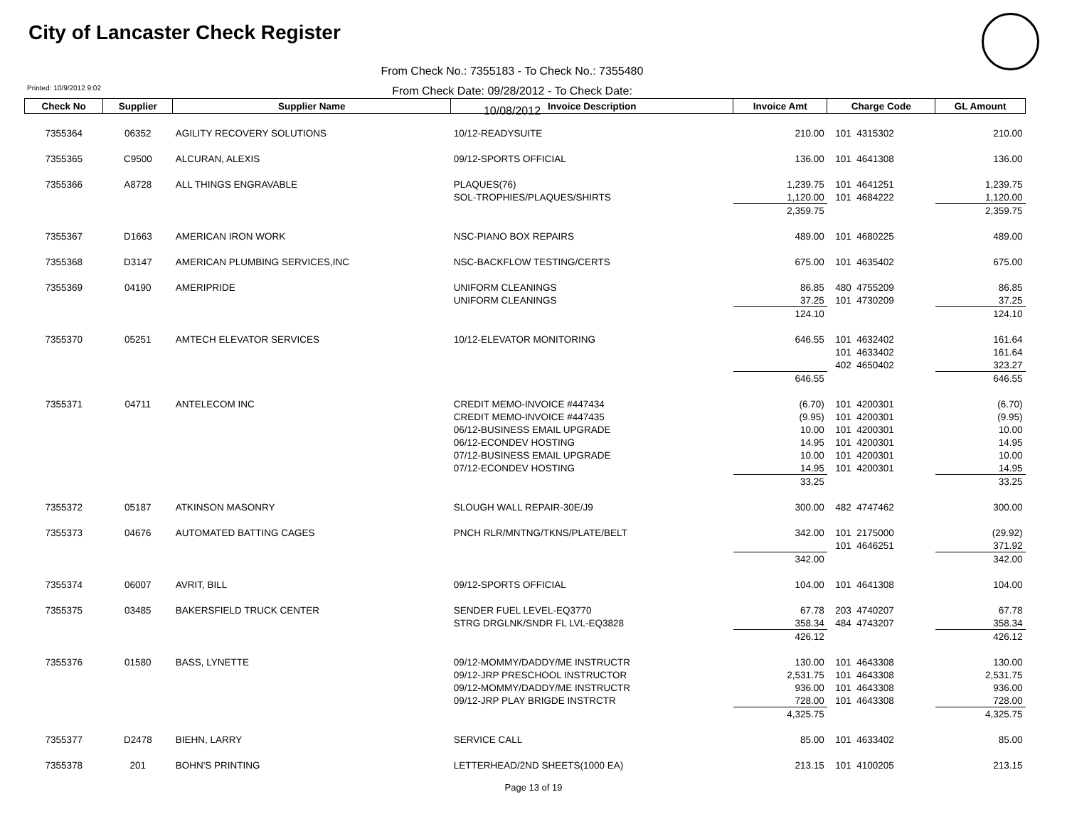City of Lancaster Check Register
From Check No.: 7355183 - To Check No.: 7355480
From Check Date: 09/28/2012 - To Check Date: 10/08/2012
Printed: 10/9/2012 9:02
| Check No | Supplier | Supplier Name | Invoice Description | Invoice Amt | Charge Code | GL Amount |
| --- | --- | --- | --- | --- | --- | --- |
| 7355364 | 06352 | AGILITY RECOVERY SOLUTIONS | 10/12-READYSUITE | 210.00 | 101 4315302 | 210.00 |
| 7355365 | C9500 | ALCURAN, ALEXIS | 09/12-SPORTS OFFICIAL | 136.00 | 101 4641308 | 136.00 |
| 7355366 | A8728 | ALL THINGS ENGRAVABLE | PLAQUES(76) | 1,239.75 | 101 4641251 | 1,239.75 |
| | | | SOL-TROPHIES/PLAQUES/SHIRTS | 1,120.00 | 101 4684222 | 1,120.00 |
| | | | | 2,359.75 | | 2,359.75 |
| 7355367 | D1663 | AMERICAN IRON WORK | NSC-PIANO BOX REPAIRS | 489.00 | 101 4680225 | 489.00 |
| 7355368 | D3147 | AMERICAN PLUMBING SERVICES,INC | NSC-BACKFLOW TESTING/CERTS | 675.00 | 101 4635402 | 675.00 |
| 7355369 | 04190 | AMERIPRIDE | UNIFORM CLEANINGS | 86.85 | 480 4755209 | 86.85 |
| | | | UNIFORM CLEANINGS | 37.25 | 101 4730209 | 37.25 |
| | | | | 124.10 | | 124.10 |
| 7355370 | 05251 | AMTECH ELEVATOR SERVICES | 10/12-ELEVATOR MONITORING | 646.55 | 101 4632402 | 161.64 |
| | | | | | 101 4633402 | 161.64 |
| | | | | | 402 4650402 | 323.27 |
| | | | | 646.55 | | 646.55 |
| 7355371 | 04711 | ANTELECOM INC | CREDIT MEMO-INVOICE #447434 | (6.70) | 101 4200301 | (6.70) |
| | | | CREDIT MEMO-INVOICE #447435 | (9.95) | 101 4200301 | (9.95) |
| | | | 06/12-BUSINESS EMAIL UPGRADE | 10.00 | 101 4200301 | 10.00 |
| | | | 06/12-ECONDEV HOSTING | 14.95 | 101 4200301 | 14.95 |
| | | | 07/12-BUSINESS EMAIL UPGRADE | 10.00 | 101 4200301 | 10.00 |
| | | | 07/12-ECONDEV HOSTING | 14.95 | 101 4200301 | 14.95 |
| | | | | 33.25 | | 33.25 |
| 7355372 | 05187 | ATKINSON MASONRY | SLOUGH WALL REPAIR-30E/J9 | 300.00 | 482 4747462 | 300.00 |
| 7355373 | 04676 | AUTOMATED BATTING CAGES | PNCH RLR/MNTNG/TKNS/PLATE/BELT | 342.00 | 101 2175000 | (29.92) |
| | | | | | 101 4646251 | 371.92 |
| | | | | 342.00 | | 342.00 |
| 7355374 | 06007 | AVRIT, BILL | 09/12-SPORTS OFFICIAL | 104.00 | 101 4641308 | 104.00 |
| 7355375 | 03485 | BAKERSFIELD TRUCK CENTER | SENDER FUEL LEVEL-EQ3770 | 67.78 | 203 4740207 | 67.78 |
| | | | STRG DRGLNK/SNDR FL LVL-EQ3828 | 358.34 | 484 4743207 | 358.34 |
| | | | | 426.12 | | 426.12 |
| 7355376 | 01580 | BASS, LYNETTE | 09/12-MOMMY/DADDY/ME INSTRUCTR | 130.00 | 101 4643308 | 130.00 |
| | | | 09/12-JRP PRESCHOOL INSTRUCTOR | 2,531.75 | 101 4643308 | 2,531.75 |
| | | | 09/12-MOMMY/DADDY/ME INSTRUCTR | 936.00 | 101 4643308 | 936.00 |
| | | | 09/12-JRP PLAY BRIGDE INSTRCTR | 728.00 | 101 4643308 | 728.00 |
| | | | | 4,325.75 | | 4,325.75 |
| 7355377 | D2478 | BIEHN, LARRY | SERVICE CALL | 85.00 | 101 4633402 | 85.00 |
| 7355378 | 201 | BOHN'S PRINTING | LETTERHEAD/2ND SHEETS(1000 EA) | 213.15 | 101 4100205 | 213.15 |
Page 13 of 19